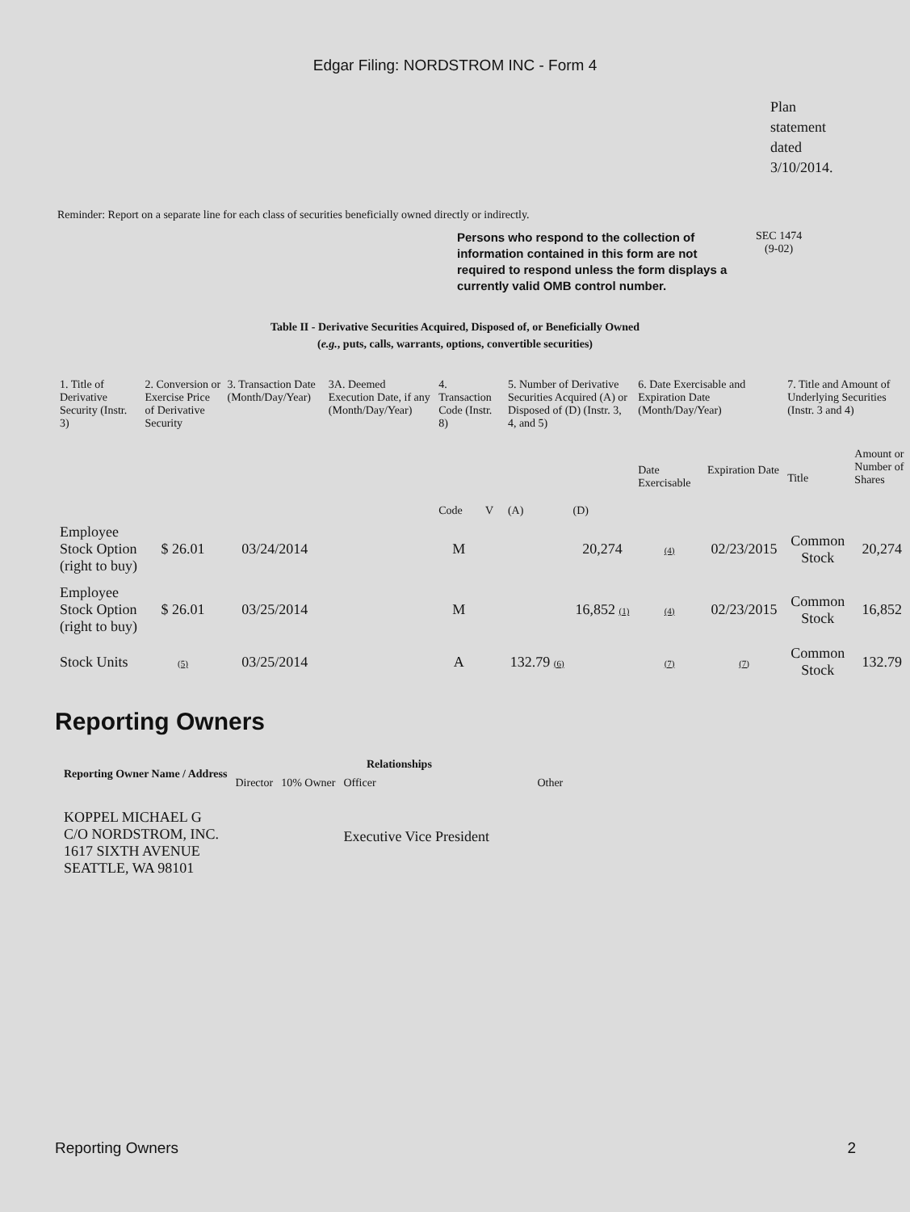Edgar Filing: NORDSTROM INC - Form 4
Plan
statement
dated
3/10/2014.
Reminder: Report on a separate line for each class of securities beneficially owned directly or indirectly.
Persons who respond to the collection of information contained in this form are not required to respond unless the form displays a currently valid OMB control number.
SEC 1474
(9-02)
Table II - Derivative Securities Acquired, Disposed of, or Beneficially Owned
(e.g., puts, calls, warrants, options, convertible securities)
| 1. Title of Derivative Security (Instr. 3) | 2. Conversion or Exercise Price of Derivative Security | 3. Transaction Date (Month/Day/Year) | 3A. Deemed Execution Date, if any (Month/Day/Year) | 4. Transaction Code (Instr. 8) | | 5. Number of Derivative Securities Acquired (A) or Disposed of (D) (Instr. 3, 4, and 5) | | 6. Date Exercisable and Expiration Date (Month/Day/Year) | | 7. Title and Amount of Underlying Securities (Instr. 3 and 4) | |
| --- | --- | --- | --- | --- | --- | --- | --- | --- | --- | --- | --- |
| | | | | Code | V | (A) | (D) | Date Exercisable | Expiration Date | Title | Amount or Number of Shares |
| Employee Stock Option (right to buy) | $ 26.01 | 03/24/2014 | | M | | | 20,274 | (4) | 02/23/2015 | Common Stock | 20,274 |
| Employee Stock Option (right to buy) | $ 26.01 | 03/25/2014 | | M | | | 16,852 (1) | (4) | 02/23/2015 | Common Stock | 16,852 |
| Stock Units | (5) | 03/25/2014 | | A | | 132.79 (6) | | (7) | (7) | Common Stock | 132.79 |
Reporting Owners
| Reporting Owner Name / Address | Relationships | | | |
| --- | --- | --- | --- | --- |
| | Director | 10% Owner | Officer | Other |
| KOPPEL MICHAEL G C/O NORDSTROM, INC. 1617 SIXTH AVENUE SEATTLE, WA 98101 | | | Executive Vice President | |
Reporting Owners 2